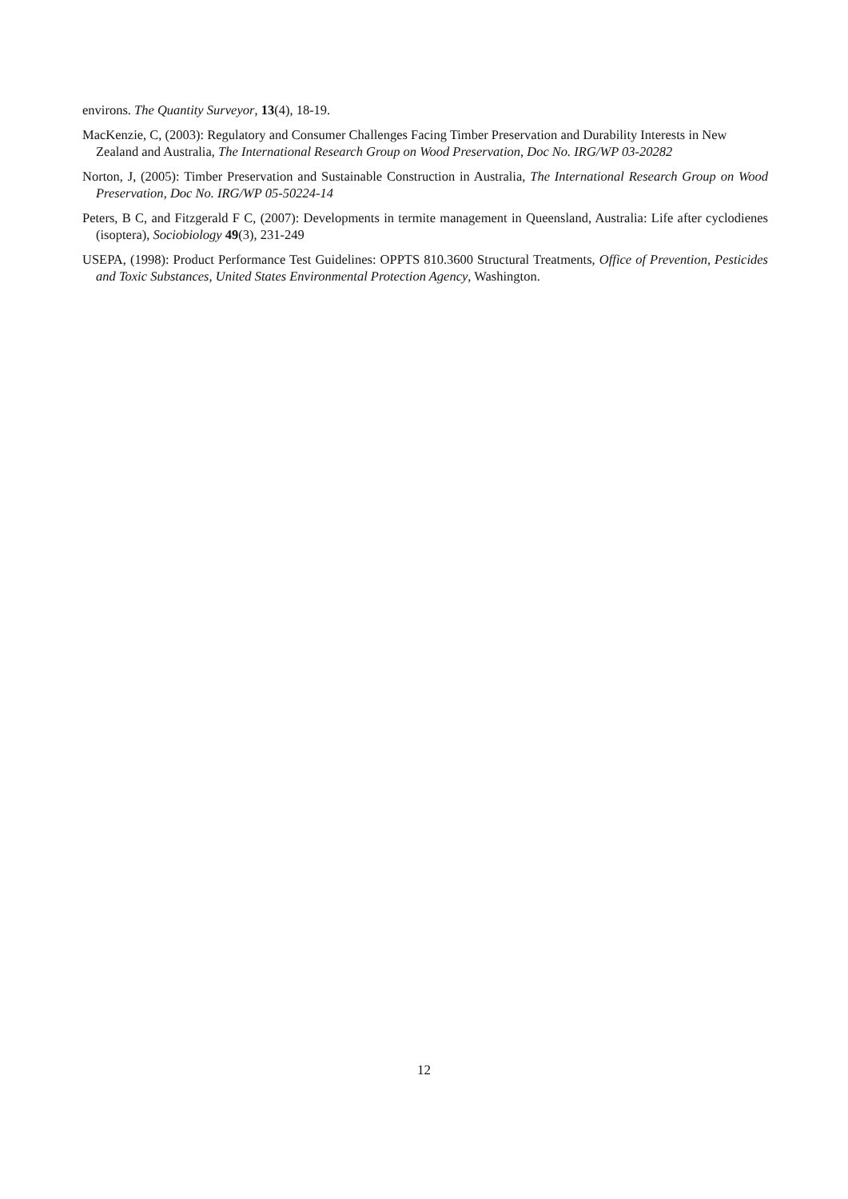environs. The Quantity Surveyor, 13(4), 18-19.
MacKenzie, C, (2003): Regulatory and Consumer Challenges Facing Timber Preservation and Durability Interests in New Zealand and Australia, The International Research Group on Wood Preservation, Doc No. IRG/WP 03-20282
Norton, J, (2005): Timber Preservation and Sustainable Construction in Australia, The International Research Group on Wood Preservation, Doc No. IRG/WP 05-50224-14
Peters, B C, and Fitzgerald F C, (2007): Developments in termite management in Queensland, Australia: Life after cyclodienes (isoptera), Sociobiology 49(3), 231-249
USEPA, (1998): Product Performance Test Guidelines: OPPTS 810.3600 Structural Treatments, Office of Prevention, Pesticides and Toxic Substances, United States Environmental Protection Agency, Washington.
12